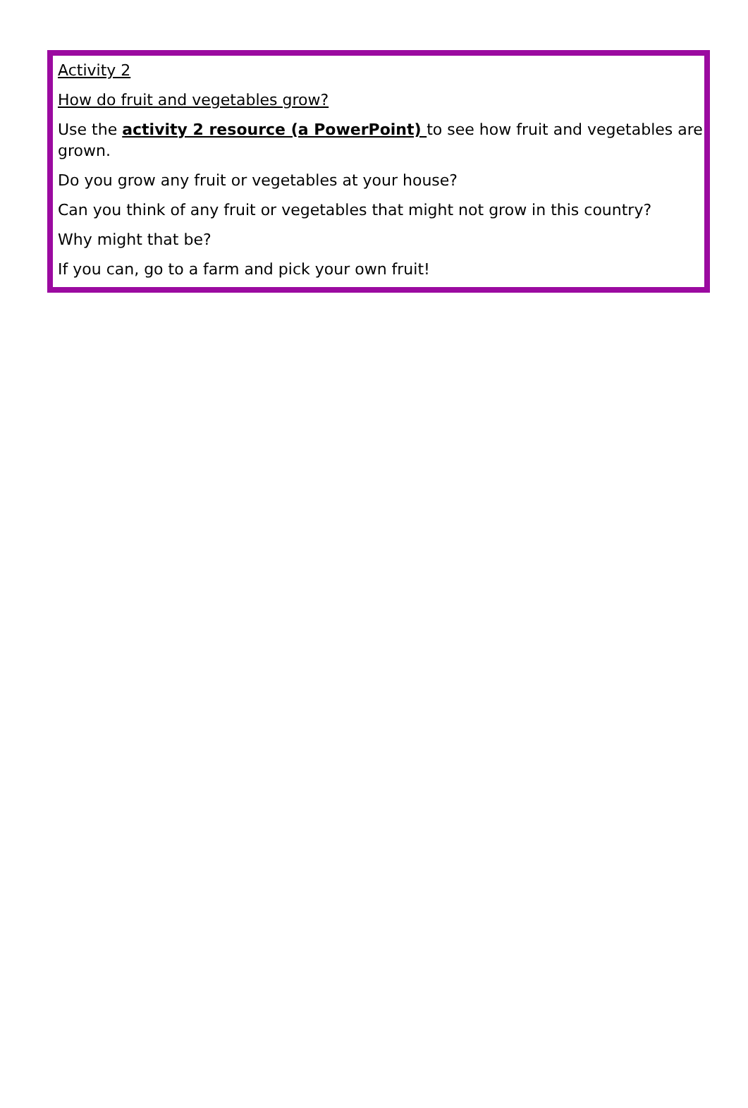Activity 2
How do fruit and vegetables grow?
Use the activity 2 resource (a PowerPoint) to see how fruit and vegetables are grown.
Do you grow any fruit or vegetables at your house?
Can you think of any fruit or vegetables that might not grow in this country?
Why might that be?
If you can, go to a farm and pick your own fruit!